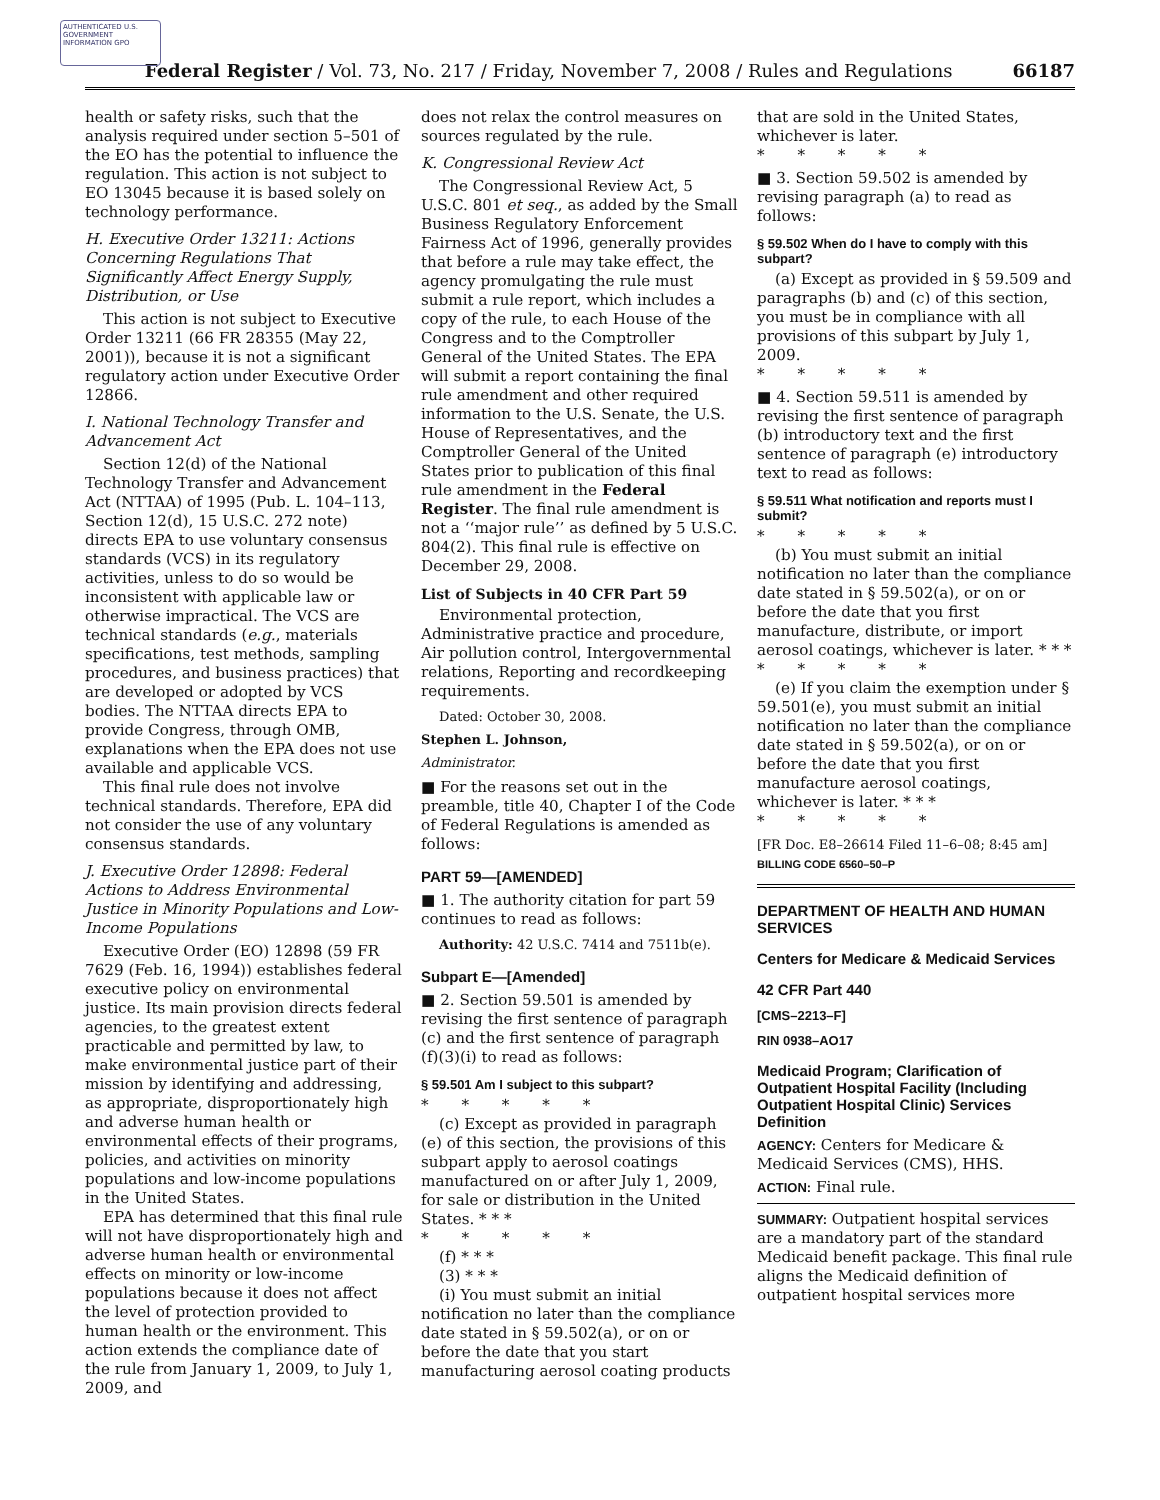AUTHENTICATED U.S. GOVERNMENT INFORMATION GPO
Federal Register / Vol. 73, No. 217 / Friday, November 7, 2008 / Rules and Regulations
66187
health or safety risks, such that the analysis required under section 5–501 of the EO has the potential to influence the regulation. This action is not subject to EO 13045 because it is based solely on technology performance.
H. Executive Order 13211: Actions Concerning Regulations That Significantly Affect Energy Supply, Distribution, or Use
This action is not subject to Executive Order 13211 (66 FR 28355 (May 22, 2001)), because it is not a significant regulatory action under Executive Order 12866.
I. National Technology Transfer and Advancement Act
Section 12(d) of the National Technology Transfer and Advancement Act (NTTAA) of 1995 (Pub. L. 104–113, Section 12(d), 15 U.S.C. 272 note) directs EPA to use voluntary consensus standards (VCS) in its regulatory activities, unless to do so would be inconsistent with applicable law or otherwise impractical. The VCS are technical standards (e.g., materials specifications, test methods, sampling procedures, and business practices) that are developed or adopted by VCS bodies. The NTTAA directs EPA to provide Congress, through OMB, explanations when the EPA does not use available and applicable VCS.
This final rule does not involve technical standards. Therefore, EPA did not consider the use of any voluntary consensus standards.
J. Executive Order 12898: Federal Actions to Address Environmental Justice in Minority Populations and Low-Income Populations
Executive Order (EO) 12898 (59 FR 7629 (Feb. 16, 1994)) establishes federal executive policy on environmental justice. Its main provision directs federal agencies, to the greatest extent practicable and permitted by law, to make environmental justice part of their mission by identifying and addressing, as appropriate, disproportionately high and adverse human health or environmental effects of their programs, policies, and activities on minority populations and low-income populations in the United States.
EPA has determined that this final rule will not have disproportionately high and adverse human health or environmental effects on minority or low-income populations because it does not affect the level of protection provided to human health or the environment. This action extends the compliance date of the rule from January 1, 2009, to July 1, 2009, and
does not relax the control measures on sources regulated by the rule.
K. Congressional Review Act
The Congressional Review Act, 5 U.S.C. 801 et seq., as added by the Small Business Regulatory Enforcement Fairness Act of 1996, generally provides that before a rule may take effect, the agency promulgating the rule must submit a rule report, which includes a copy of the rule, to each House of the Congress and to the Comptroller General of the United States. The EPA will submit a report containing the final rule amendment and other required information to the U.S. Senate, the U.S. House of Representatives, and the Comptroller General of the United States prior to publication of this final rule amendment in the Federal Register. The final rule amendment is not a ‘‘major rule’’ as defined by 5 U.S.C. 804(2). This final rule is effective on December 29, 2008.
List of Subjects in 40 CFR Part 59
Environmental protection, Administrative practice and procedure, Air pollution control, Intergovernmental relations, Reporting and recordkeeping requirements.
Dated: October 30, 2008.
Stephen L. Johnson,
Administrator.
■ For the reasons set out in the preamble, title 40, Chapter I of the Code of Federal Regulations is amended as follows:
PART 59—[AMENDED]
■ 1. The authority citation for part 59 continues to read as follows:
Authority: 42 U.S.C. 7414 and 7511b(e).
Subpart E—[Amended]
■ 2. Section 59.501 is amended by revising the first sentence of paragraph (c) and the first sentence of paragraph (f)(3)(i) to read as follows:
§ 59.501 Am I subject to this subpart?
* * * * *
(c) Except as provided in paragraph (e) of this section, the provisions of this subpart apply to aerosol coatings manufactured on or after July 1, 2009, for sale or distribution in the United States. * * *
* * * * *
(f) * * *
(3) * * *
(i) You must submit an initial notification no later than the compliance date stated in § 59.502(a), or on or before the date that you start manufacturing aerosol coating products
that are sold in the United States, whichever is later.
* * * * *
■ 3. Section 59.502 is amended by revising paragraph (a) to read as follows:
§ 59.502 When do I have to comply with this subpart?
(a) Except as provided in § 59.509 and paragraphs (b) and (c) of this section, you must be in compliance with all provisions of this subpart by July 1, 2009.
* * * * *
■ 4. Section 59.511 is amended by revising the first sentence of paragraph (b) introductory text and the first sentence of paragraph (e) introductory text to read as follows:
§ 59.511 What notification and reports must I submit?
* * * * *
(b) You must submit an initial notification no later than the compliance date stated in § 59.502(a), or on or before the date that you first manufacture, distribute, or import aerosol coatings, whichever is later. * * *
* * * * *
(e) If you claim the exemption under § 59.501(e), you must submit an initial notification no later than the compliance date stated in § 59.502(a), or on or before the date that you first manufacture aerosol coatings, whichever is later. * * *
* * * * *
[FR Doc. E8–26614 Filed 11–6–08; 8:45 am]
BILLING CODE 6560–50–P
DEPARTMENT OF HEALTH AND HUMAN SERVICES
Centers for Medicare & Medicaid Services
42 CFR Part 440
[CMS–2213–F]
RIN 0938–AO17
Medicaid Program; Clarification of Outpatient Hospital Facility (Including Outpatient Hospital Clinic) Services Definition
AGENCY: Centers for Medicare & Medicaid Services (CMS), HHS.
ACTION: Final rule.
SUMMARY: Outpatient hospital services are a mandatory part of the standard Medicaid benefit package. This final rule aligns the Medicaid definition of outpatient hospital services more